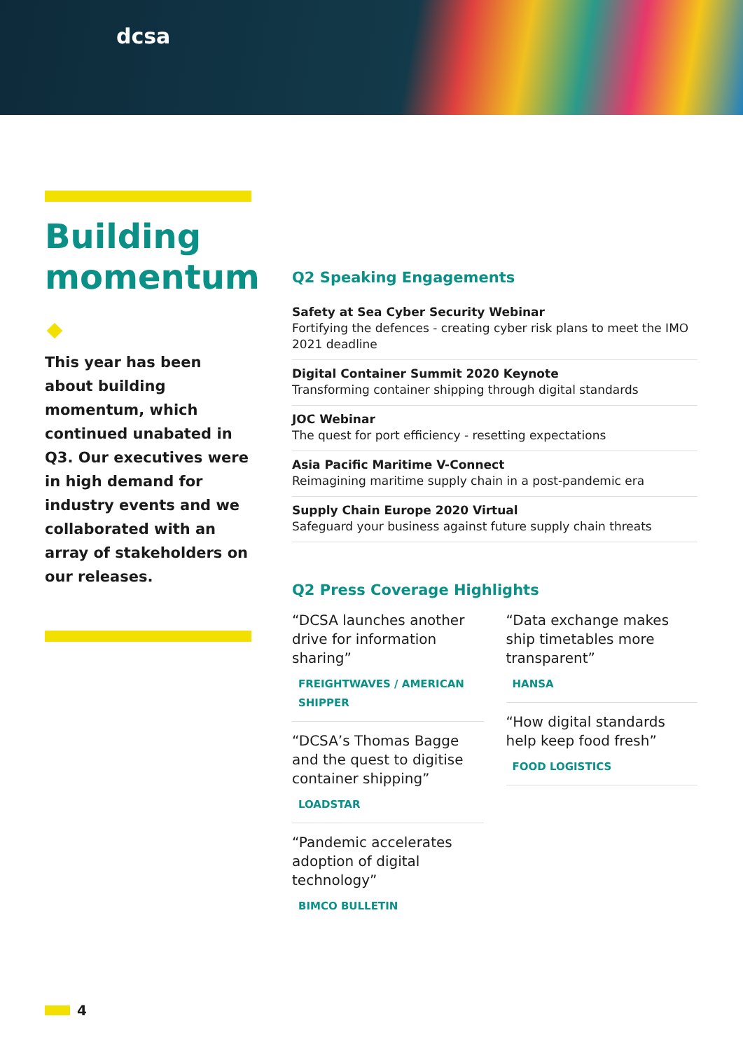dcsa
Building momentum
This year has been about building momentum, which continued unabated in Q3. Our executives were in high demand for industry events and we collaborated with an array of stakeholders on our releases.
Q2 Speaking Engagements
Safety at Sea Cyber Security Webinar
Fortifying the defences - creating cyber risk plans to meet the IMO 2021 deadline
Digital Container Summit 2020 Keynote
Transforming container shipping through digital standards
JOC Webinar
The quest for port efficiency - resetting expectations
Asia Pacific Maritime V-Connect
Reimagining maritime supply chain in a post-pandemic era
Supply Chain Europe 2020 Virtual
Safeguard your business against future supply chain threats
Q2 Press Coverage Highlights
“DCSA launches another drive for information sharing”
FREIGHTWAVES / AMERICAN SHIPPER
“DCSA’s Thomas Bagge and the quest to digitise container shipping”
LOADSTAR
“Pandemic accelerates adoption of digital technology”
BIMCO BULLETIN
“Data exchange makes ship timetables more transparent”
HANSA
“How digital standards help keep food fresh”
FOOD LOGISTICS
4